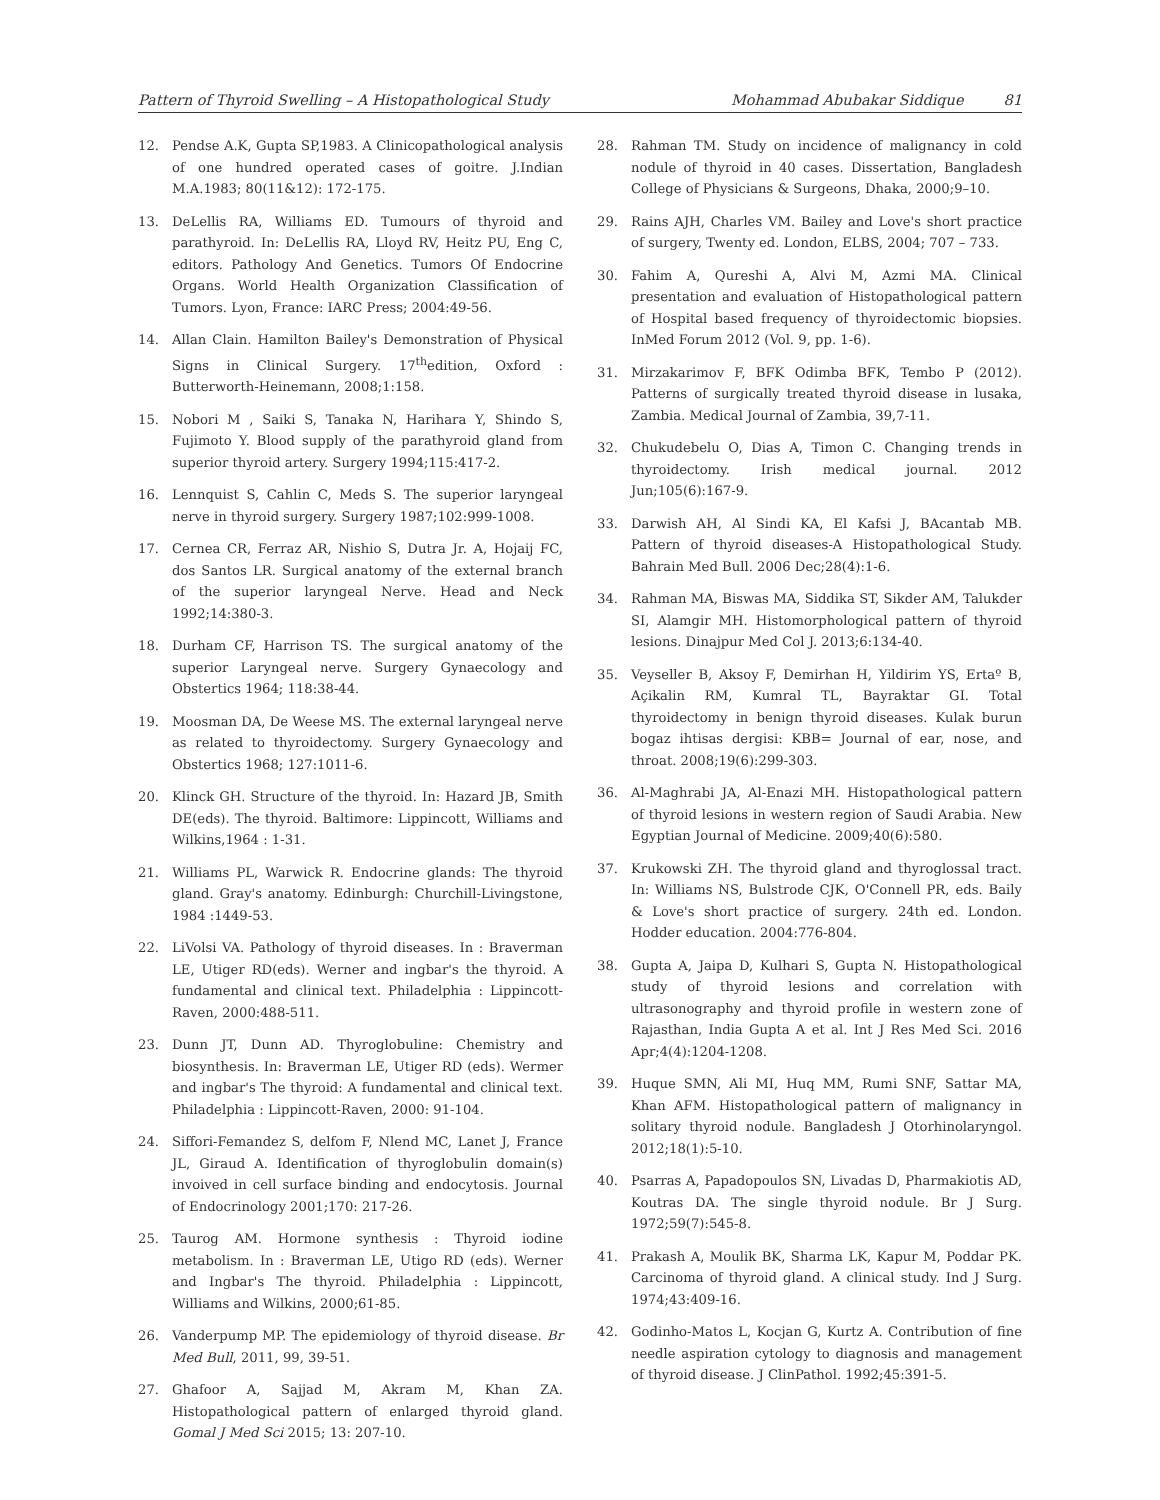Pattern of Thyroid Swelling – A Histopathological Study Mohammad Abubakar Siddique 81
12. Pendse A.K, Gupta SP,1983. A Clinicopathological analysis of one hundred operated cases of goitre. J.Indian M.A.1983; 80(11&12): 172-175.
13. DeLellis RA, Williams ED. Tumours of thyroid and parathyroid. In: DeLellis RA, Lloyd RV, Heitz PU, Eng C, editors. Pathology And Genetics. Tumors Of Endocrine Organs. World Health Organization Classification of Tumors. Lyon, France: IARC Press; 2004:49-56.
14. Allan Clain. Hamilton Bailey's Demonstration of Physical Signs in Clinical Surgery. 17<sup>th</sup>edition, Oxford : Butterworth-Heinemann, 2008;1:158.
15. Nobori M , Saiki S, Tanaka N, Harihara Y, Shindo S, Fujimoto Y. Blood supply of the parathyroid gland from superior thyroid artery. Surgery 1994;115:417-2.
16. Lennquist S, Cahlin C, Meds S. The superior laryngeal nerve in thyroid surgery. Surgery 1987;102:999-1008.
17. Cernea CR, Ferraz AR, Nishio S, Dutra Jr. A, Hojaij FC, dos Santos LR. Surgical anatomy of the external branch of the superior laryngeal Nerve. Head and Neck 1992;14:380-3.
18. Durham CF, Harrison TS. The surgical anatomy of the superior Laryngeal nerve. Surgery Gynaecology and Obstertics 1964; 118:38-44.
19. Moosman DA, De Weese MS. The external laryngeal nerve as related to thyroidectomy. Surgery Gynaecology and Obstertics 1968; 127:1011-6.
20. Klinck GH. Structure of the thyroid. In: Hazard JB, Smith DE(eds). The thyroid. Baltimore: Lippincott, Williams and Wilkins,1964 : 1-31.
21. Williams PL, Warwick R. Endocrine glands: The thyroid gland. Gray's anatomy. Edinburgh: Churchill-Livingstone, 1984 :1449-53.
22. LiVolsi VA. Pathology of thyroid diseases. In : Braverman LE, Utiger RD(eds). Werner and ingbar's the thyroid. A fundamental and clinical text. Philadelphia : Lippincott-Raven, 2000:488-511.
23. Dunn JT, Dunn AD. Thyroglobuline: Chemistry and biosynthesis. In: Braverman LE, Utiger RD (eds). Wermer and ingbar's The thyroid: A fundamental and clinical text. Philadelphia : Lippincott-Raven, 2000: 91-104.
24. Siffori-Femandez S, delfom F, Nlend MC, Lanet J, France JL, Giraud A. Identification of thyroglobulin domain(s) invoived in cell surface binding and endocytosis. Journal of Endocrinology 2001;170: 217-26.
25. Taurog AM. Hormone synthesis : Thyroid iodine metabolism. In : Braverman LE, Utigo RD (eds). Werner and Ingbar's The thyroid. Philadelphia : Lippincott, Williams and Wilkins, 2000;61-85.
26. Vanderpump MP. The epidemiology of thyroid disease. Br Med Bull, 2011, 99, 39-51.
27. Ghafoor A, Sajjad M, Akram M, Khan ZA. Histopathological pattern of enlarged thyroid gland. Gomal J Med Sci 2015; 13: 207-10.
28. Rahman TM. Study on incidence of malignancy in cold nodule of thyroid in 40 cases. Dissertation, Bangladesh College of Physicians & Surgeons, Dhaka, 2000;9–10.
29. Rains AJH, Charles VM. Bailey and Love's short practice of surgery, Twenty ed. London, ELBS, 2004; 707 – 733.
30. Fahim A, Qureshi A, Alvi M, Azmi MA. Clinical presentation and evaluation of Histopathological pattern of Hospital based frequency of thyroidectomic biopsies. InMed Forum 2012 (Vol. 9, pp. 1-6).
31. Mirzakarimov F, BFK Odimba BFK, Tembo P (2012). Patterns of surgically treated thyroid disease in lusaka, Zambia. Medical Journal of Zambia, 39,7-11.
32. Chukudebelu O, Dias A, Timon C. Changing trends in thyroidectomy. Irish medical journal. 2012 Jun;105(6):167-9.
33. Darwish AH, Al Sindi KA, El Kafsi J, BAcantab MB. Pattern of thyroid diseases-A Histopathological Study. Bahrain Med Bull. 2006 Dec;28(4):1-6.
34. Rahman MA, Biswas MA, Siddika ST, Sikder AM, Talukder SI, Alamgir MH. Histomorphological pattern of thyroid lesions. Dinajpur Med Col J. 2013;6:134-40.
35. Veyseller B, Aksoy F, Demirhan H, Yildirim YS, Ertaº B, Açikalin RM, Kumral TL, Bayraktar GI. Total thyroidectomy in benign thyroid diseases. Kulak burun bogaz ihtisas dergisi: KBB= Journal of ear, nose, and throat. 2008;19(6):299-303.
36. Al-Maghrabi JA, Al-Enazi MH. Histopathological pattern of thyroid lesions in western region of Saudi Arabia. New Egyptian Journal of Medicine. 2009;40(6):580.
37. Krukowski ZH. The thyroid gland and thyroglossal tract. In: Williams NS, Bulstrode CJK, O'Connell PR, eds. Baily & Love's short practice of surgery. 24th ed. London. Hodder education. 2004:776-804.
38. Gupta A, Jaipa D, Kulhari S, Gupta N. Histopathological study of thyroid lesions and correlation with ultrasonography and thyroid profile in western zone of Rajasthan, India Gupta A et al. Int J Res Med Sci. 2016 Apr;4(4):1204-1208.
39. Huque SMN, Ali MI, Huq MM, Rumi SNF, Sattar MA, Khan AFM. Histopathological pattern of malignancy in solitary thyroid nodule. Bangladesh J Otorhinolaryngol. 2012;18(1):5-10.
40. Psarras A, Papadopoulos SN, Livadas D, Pharmakiotis AD, Koutras DA. The single thyroid nodule. Br J Surg. 1972;59(7):545-8.
41. Prakash A, Moulik BK, Sharma LK, Kapur M, Poddar PK. Carcinoma of thyroid gland. A clinical study. Ind J Surg. 1974;43:409-16.
42. Godinho-Matos L, Kocjan G, Kurtz A. Contribution of fine needle aspiration cytology to diagnosis and management of thyroid disease. J ClinPathol. 1992;45:391-5.